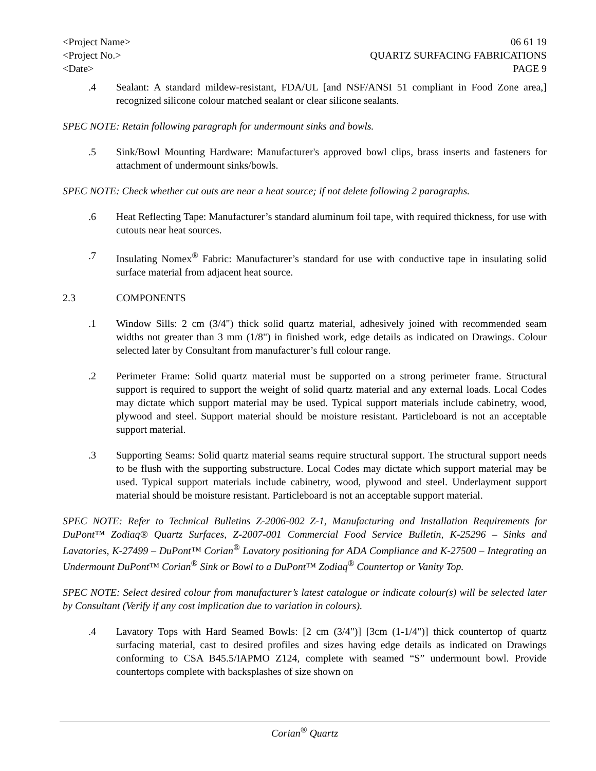<Project Name>
<Project No.>
<Date>
06 61 19
QUARTZ SURFACING FABRICATIONS
PAGE 9
.4 Sealant: A standard mildew-resistant, FDA/UL [and NSF/ANSI 51 compliant in Food Zone area,] recognized silicone colour matched sealant or clear silicone sealants.
SPEC NOTE: Retain following paragraph for undermount sinks and bowls.
.5 Sink/Bowl Mounting Hardware: Manufacturer's approved bowl clips, brass inserts and fasteners for attachment of undermount sinks/bowls.
SPEC NOTE: Check whether cut outs are near a heat source; if not delete following 2 paragraphs.
.6 Heat Reflecting Tape: Manufacturer’s standard aluminum foil tape, with required thickness, for use with cutouts near heat sources.
.7 Insulating Nomex<sup>®</sup> Fabric: Manufacturer’s standard for use with conductive tape in insulating solid surface material from adjacent heat source.
2.3 COMPONENTS
.1 Window Sills: 2 cm (3/4") thick solid quartz material, adhesively joined with recommended seam widths not greater than 3 mm (1/8") in finished work, edge details as indicated on Drawings. Colour selected later by Consultant from manufacturer’s full colour range.
.2 Perimeter Frame: Solid quartz material must be supported on a strong perimeter frame. Structural support is required to support the weight of solid quartz material and any external loads. Local Codes may dictate which support material may be used. Typical support materials include cabinetry, wood, plywood and steel. Support material should be moisture resistant. Particleboard is not an acceptable support material.
.3 Supporting Seams: Solid quartz material seams require structural support. The structural support needs to be flush with the supporting substructure. Local Codes may dictate which support material may be used. Typical support materials include cabinetry, wood, plywood and steel. Underlayment support material should be moisture resistant. Particleboard is not an acceptable support material.
SPEC NOTE: Refer to Technical Bulletins Z-2006-002 Z-1, Manufacturing and Installation Requirements for DuPont™ Zodiaq® Quartz Surfaces, Z-2007-001 Commercial Food Service Bulletin, K-25296 – Sinks and Lavatories, K-27499 – DuPont™ Corian<sup>®</sup> Lavatory positioning for ADA Compliance and K-27500 – Integrating an Undermount DuPont™ Corian<sup>®</sup> Sink or Bowl to a DuPont™ Zodiaq<sup>®</sup> Countertop or Vanity Top.
SPEC NOTE: Select desired colour from manufacturer’s latest catalogue or indicate colour(s) will be selected later by Consultant (Verify if any cost implication due to variation in colours).
.4 Lavatory Tops with Hard Seamed Bowls: [2 cm (3/4")] [3cm (1-1/4")] thick countertop of quartz surfacing material, cast to desired profiles and sizes having edge details as indicated on Drawings conforming to CSA B45.5/IAPMO Z124, complete with seamed “S” undermount bowl. Provide countertops complete with backsplashes of size shown on
Corian<sup>®</sup> Quartz